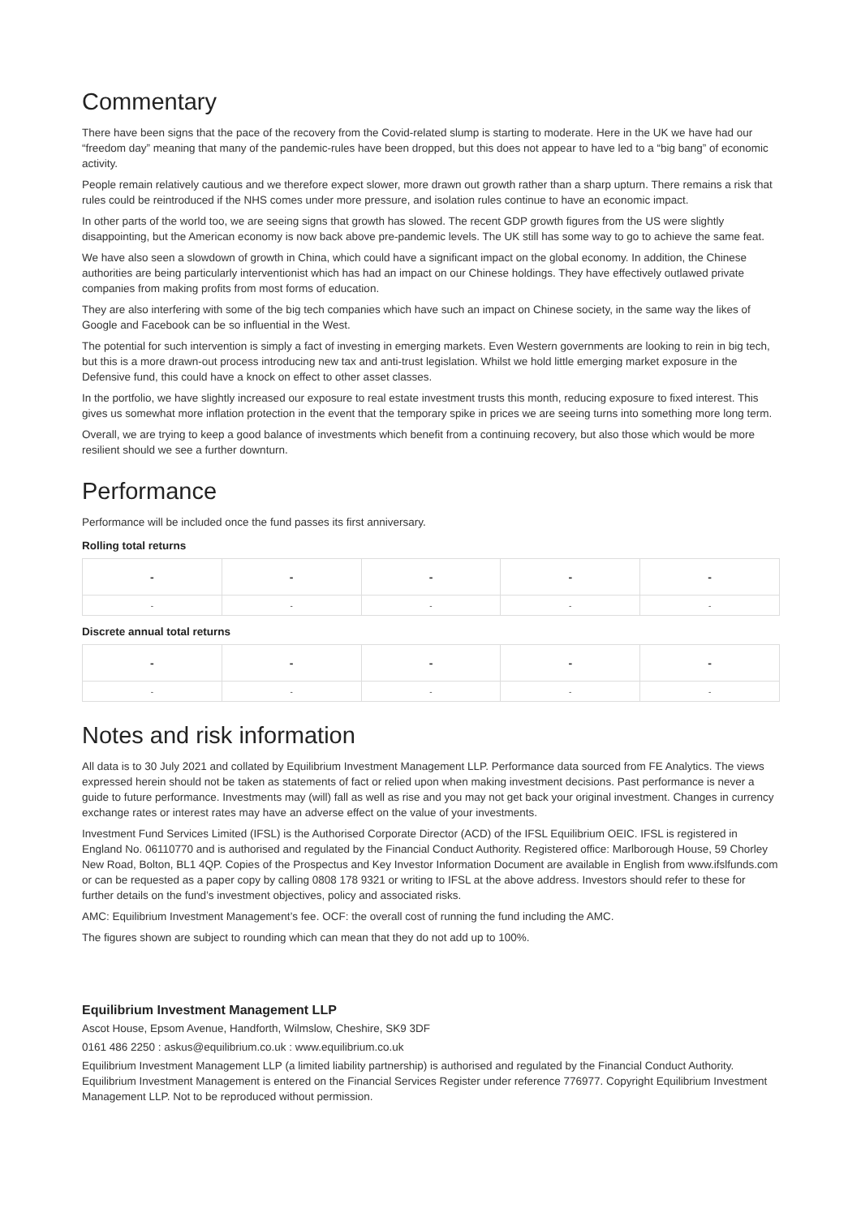Commentary
There have been signs that the pace of the recovery from the Covid-related slump is starting to moderate. Here in the UK we have had our “freedom day” meaning that many of the pandemic-rules have been dropped, but this does not appear to have led to a “big bang” of economic activity.
People remain relatively cautious and we therefore expect slower, more drawn out growth rather than a sharp upturn. There remains a risk that rules could be reintroduced if the NHS comes under more pressure, and isolation rules continue to have an economic impact.
In other parts of the world too, we are seeing signs that growth has slowed. The recent GDP growth figures from the US were slightly disappointing, but the American economy is now back above pre-pandemic levels. The UK still has some way to go to achieve the same feat.
We have also seen a slowdown of growth in China, which could have a significant impact on the global economy. In addition, the Chinese authorities are being particularly interventionist which has had an impact on our Chinese holdings. They have effectively outlawed private companies from making profits from most forms of education.
They are also interfering with some of the big tech companies which have such an impact on Chinese society, in the same way the likes of Google and Facebook can be so influential in the West.
The potential for such intervention is simply a fact of investing in emerging markets. Even Western governments are looking to rein in big tech, but this is a more drawn-out process introducing new tax and anti-trust legislation. Whilst we hold little emerging market exposure in the Defensive fund, this could have a knock on effect to other asset classes.
In the portfolio, we have slightly increased our exposure to real estate investment trusts this month, reducing exposure to fixed interest. This gives us somewhat more inflation protection in the event that the temporary spike in prices we are seeing turns into something more long term.
Overall, we are trying to keep a good balance of investments which benefit from a continuing recovery, but also those which would be more resilient should we see a further downturn.
Performance
Performance will be included once the fund passes its first anniversary.
Rolling total returns
| - | - | - | - | - |
| --- | --- | --- | --- | --- |
| - | - | - | - | - |
Discrete annual total returns
| - | - | - | - | - |
| --- | --- | --- | --- | --- |
| - | - | - | - | - |
Notes and risk information
All data is to 30 July 2021 and collated by Equilibrium Investment Management LLP. Performance data sourced from FE Analytics. The views expressed herein should not be taken as statements of fact or relied upon when making investment decisions. Past performance is never a guide to future performance. Investments may (will) fall as well as rise and you may not get back your original investment. Changes in currency exchange rates or interest rates may have an adverse effect on the value of your investments.
Investment Fund Services Limited (IFSL) is the Authorised Corporate Director (ACD) of the IFSL Equilibrium OEIC. IFSL is registered in England No. 06110770 and is authorised and regulated by the Financial Conduct Authority. Registered office: Marlborough House, 59 Chorley New Road, Bolton, BL1 4QP. Copies of the Prospectus and Key Investor Information Document are available in English from www.ifslfunds.com or can be requested as a paper copy by calling 0808 178 9321 or writing to IFSL at the above address. Investors should refer to these for further details on the fund’s investment objectives, policy and associated risks.
AMC: Equilibrium Investment Management’s fee. OCF: the overall cost of running the fund including the AMC.
The figures shown are subject to rounding which can mean that they do not add up to 100%.
Equilibrium Investment Management LLP
Ascot House, Epsom Avenue, Handforth, Wilmslow, Cheshire, SK9 3DF
0161 486 2250 : askus@equilibrium.co.uk : www.equilibrium.co.uk
Equilibrium Investment Management LLP (a limited liability partnership) is authorised and regulated by the Financial Conduct Authority. Equilibrium Investment Management is entered on the Financial Services Register under reference 776977. Copyright Equilibrium Investment Management LLP. Not to be reproduced without permission.